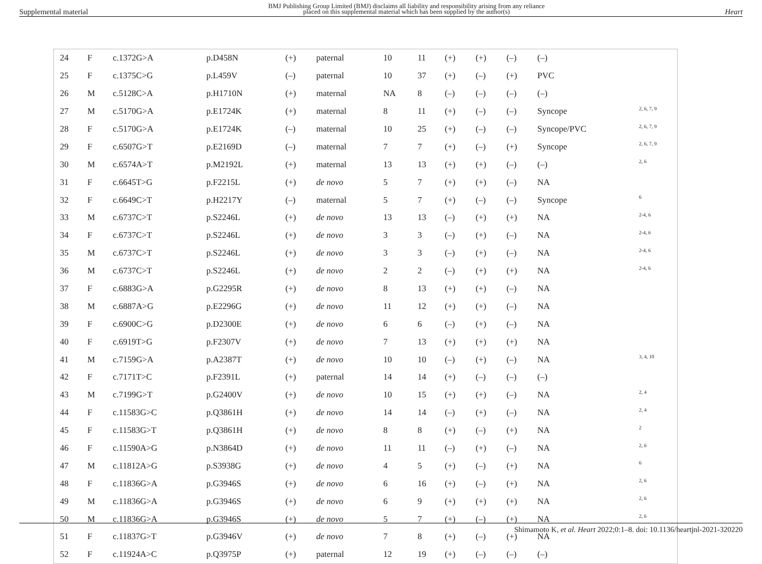Supplemental material BMJ Publishing Group Limited (BMJ) disclaims all liability and responsibility arising from any reliance
placed on this supplemental material which has been supplied by the author(s) Heart
| 24 | F | c.1372G>A | p.D458N | (+) | paternal | 10 | 11 | (+) | (+) | (–) | (–) | |
| 25 | F | c.1375C>G | p.L459V | (–) | paternal | 10 | 37 | (+) | (–) | (+) | PVC | |
| 26 | M | c.5128C>A | p.H1710N | (+) | maternal | NA | 8 | (–) | (–) | (–) | (–) | |
| 27 | M | c.5170G>A | p.E1724K | (+) | maternal | 8 | 11 | (+) | (–) | (–) | Syncope | 2, 6, 7, 9 |
| 28 | F | c.5170G>A | p.E1724K | (–) | maternal | 10 | 25 | (+) | (–) | (–) | Syncope/PVC | 2, 6, 7, 9 |
| 29 | F | c.6507G>T | p.E2169D | (–) | maternal | 7 | 7 | (+) | (–) | (+) | Syncope | 2, 6, 7, 9 |
| 30 | M | c.6574A>T | p.M2192L | (+) | maternal | 13 | 13 | (+) | (+) | (–) | (–) | 2, 6 |
| 31 | F | c.6645T>G | p.F2215L | (+) | de novo | 5 | 7 | (+) | (+) | (–) | NA | |
| 32 | F | c.6649C>T | p.H2217Y | (–) | maternal | 5 | 7 | (+) | (–) | (–) | Syncope | 6 |
| 33 | M | c.6737C>T | p.S2246L | (+) | de novo | 13 | 13 | (–) | (+) | (+) | NA | 2-4, 6 |
| 34 | F | c.6737C>T | p.S2246L | (+) | de novo | 3 | 3 | (–) | (+) | (–) | NA | 2-4, 6 |
| 35 | M | c.6737C>T | p.S2246L | (+) | de novo | 3 | 3 | (–) | (+) | (–) | NA | 2-4, 6 |
| 36 | M | c.6737C>T | p.S2246L | (+) | de novo | 2 | 2 | (–) | (+) | (+) | NA | 2-4, 6 |
| 37 | F | c.6883G>A | p.G2295R | (+) | de novo | 8 | 13 | (+) | (+) | (–) | NA | |
| 38 | M | c.6887A>G | p.E2296G | (+) | de novo | 11 | 12 | (+) | (+) | (–) | NA | |
| 39 | F | c.6900C>G | p.D2300E | (+) | de novo | 6 | 6 | (–) | (+) | (–) | NA | |
| 40 | F | c.6919T>G | p.F2307V | (+) | de novo | 7 | 13 | (+) | (+) | (+) | NA | |
| 41 | M | c.7159G>A | p.A2387T | (+) | de novo | 10 | 10 | (–) | (+) | (–) | NA | 3, 4, 10 |
| 42 | F | c.7171T>C | p.F2391L | (+) | paternal | 14 | 14 | (+) | (–) | (–) | (–) | |
| 43 | M | c.7199G>T | p.G2400V | (+) | de novo | 10 | 15 | (+) | (+) | (–) | NA | 2, 4 |
| 44 | F | c.11583G>C | p.Q3861H | (+) | de novo | 14 | 14 | (–) | (+) | (–) | NA | 2, 4 |
| 45 | F | c.11583G>T | p.Q3861H | (+) | de novo | 8 | 8 | (+) | (–) | (+) | NA | 2 |
| 46 | F | c.11590A>G | p.N3864D | (+) | de novo | 11 | 11 | (–) | (+) | (–) | NA | 2, 6 |
| 47 | M | c.11812A>G | p.S3938G | (+) | de novo | 4 | 5 | (+) | (–) | (+) | NA | 6 |
| 48 | F | c.11836G>A | p.G3946S | (+) | de novo | 6 | 16 | (+) | (–) | (+) | NA | 2, 6 |
| 49 | M | c.11836G>A | p.G3946S | (+) | de novo | 6 | 9 | (+) | (+) | (+) | NA | 2, 6 |
| 50 | M | c.11836G>A | p.G3946S | (+) | de novo | 5 | 7 | (+) | (–) | (+) | NA | 2, 6 |
| 51 | F | c.11837G>T | p.G3946V | (+) | de novo | 7 | 8 | (+) | (–) | (+) | NA | |
| 52 | F | c.11924A>C | p.Q3975P | (+) | paternal | 12 | 19 | (+) | (–) | (–) | (–) | |
Shimamoto K, et al. Heart 2022;0:1–8. doi: 10.1136/heartjnl-2021-320220